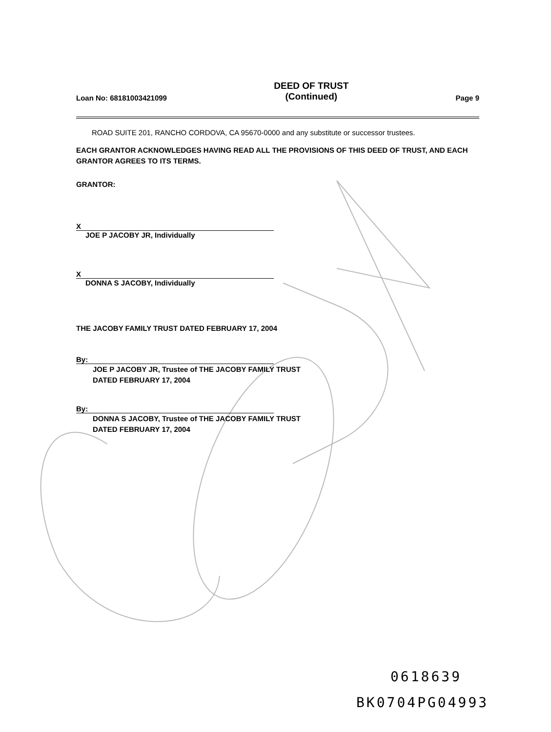Loan No: 68181003421099 DEED OF TRUST
(Continued) Page 9
ROAD SUITE 201, RANCHO CORDOVA, CA 95670-0000 and any substitute or successor trustees.
EACH GRANTOR ACKNOWLEDGES HAVING READ ALL THE PROVISIONS OF THIS DEED OF TRUST, AND EACH GRANTOR AGREES TO ITS TERMS.
GRANTOR:
X
JOE P JACOBY JR, Individually
X
DONNA S JACOBY, Individually
THE JACOBY FAMILY TRUST DATED FEBRUARY 17, 2004
By:
JOE P JACOBY JR, Trustee of THE JACOBY FAMILY TRUST DATED FEBRUARY 17, 2004
By:
DONNA S JACOBY, Trustee of THE JACOBY FAMILY TRUST DATED FEBRUARY 17, 2004
0618639
BK0704PG04993